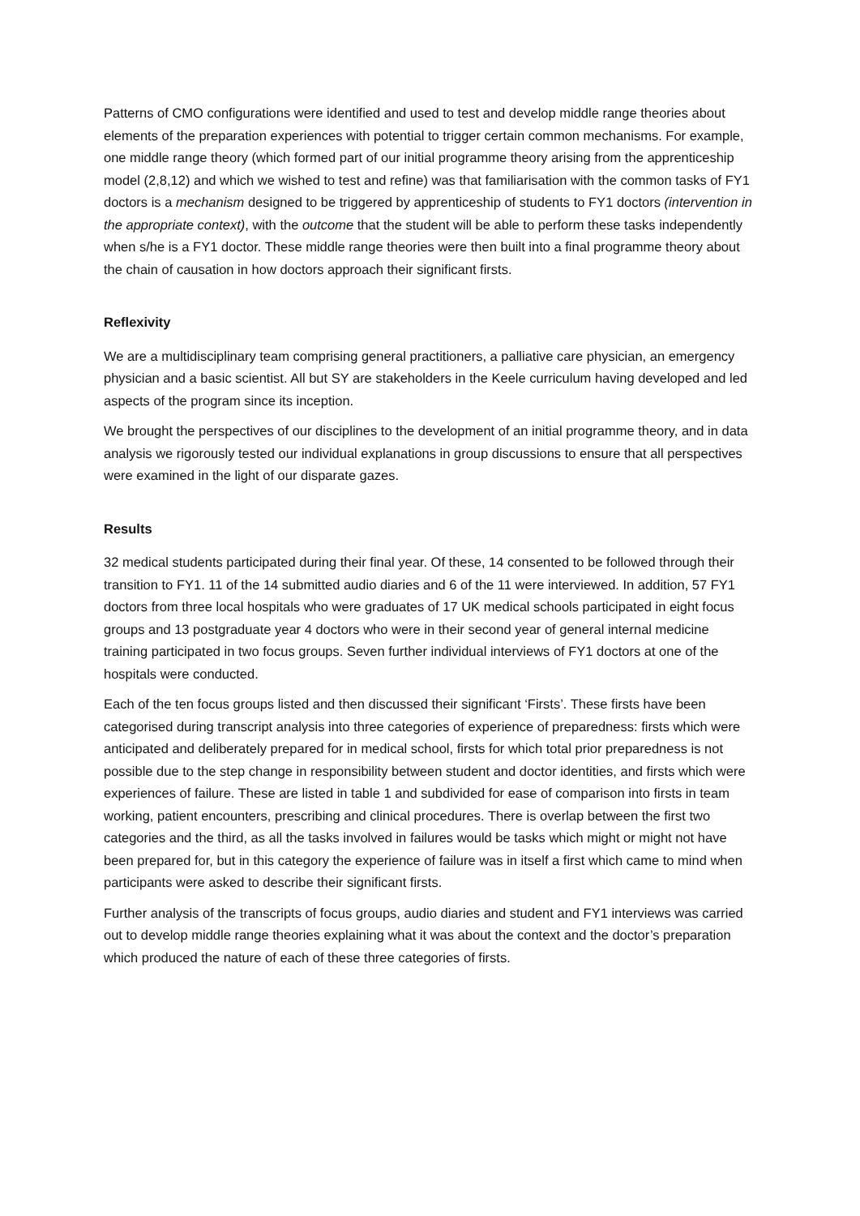Patterns of CMO configurations were identified and used to test and develop middle range theories about elements of the preparation experiences with potential to trigger certain common mechanisms. For example, one middle range theory (which formed part of our initial programme theory arising from the apprenticeship model (2,8,12) and which we wished to test and refine) was that familiarisation with the common tasks of FY1 doctors is a mechanism designed to be triggered by apprenticeship of students to FY1 doctors (intervention in the appropriate context), with the outcome that the student will be able to perform these tasks independently when s/he is a FY1 doctor. These middle range theories were then built into a final programme theory about the chain of causation in how doctors approach their significant firsts.
Reflexivity
We are a multidisciplinary team comprising general practitioners, a palliative care physician, an emergency physician and a basic scientist. All but SY are stakeholders in the Keele curriculum having developed and led aspects of the program since its inception.
We brought the perspectives of our disciplines to the development of an initial programme theory, and in data analysis we rigorously tested our individual explanations in group discussions to ensure that all perspectives were examined in the light of our disparate gazes.
Results
32 medical students participated during their final year. Of these, 14 consented to be followed through their transition to FY1. 11 of the 14 submitted audio diaries and 6 of the 11 were interviewed. In addition, 57 FY1 doctors from three local hospitals who were graduates of 17 UK medical schools participated in eight focus groups and 13 postgraduate year 4 doctors who were in their second year of general internal medicine training participated in two focus groups. Seven further individual interviews of FY1 doctors at one of the hospitals were conducted.
Each of the ten focus groups listed and then discussed their significant ‘Firsts’. These firsts have been categorised during transcript analysis into three categories of experience of preparedness: firsts which were anticipated and deliberately prepared for in medical school, firsts for which total prior preparedness is not possible due to the step change in responsibility between student and doctor identities, and firsts which were experiences of failure. These are listed in table 1 and subdivided for ease of comparison into firsts in team working, patient encounters, prescribing and clinical procedures. There is overlap between the first two categories and the third, as all the tasks involved in failures would be tasks which might or might not have been prepared for, but in this category the experience of failure was in itself a first which came to mind when participants were asked to describe their significant firsts.
Further analysis of the transcripts of focus groups, audio diaries and student and FY1 interviews was carried out to develop middle range theories explaining what it was about the context and the doctor’s preparation which produced the nature of each of these three categories of firsts.